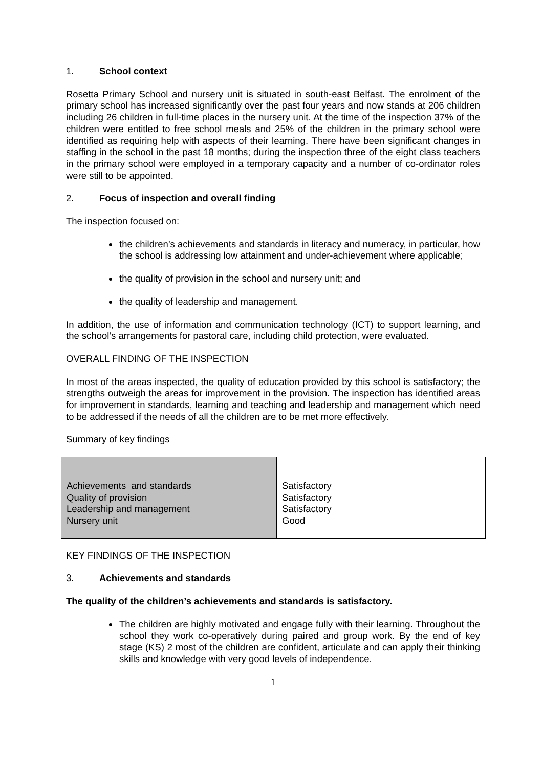1. School context
Rosetta Primary School and nursery unit is situated in south-east Belfast. The enrolment of the primary school has increased significantly over the past four years and now stands at 206 children including 26 children in full-time places in the nursery unit. At the time of the inspection 37% of the children were entitled to free school meals and 25% of the children in the primary school were identified as requiring help with aspects of their learning. There have been significant changes in staffing in the school in the past 18 months; during the inspection three of the eight class teachers in the primary school were employed in a temporary capacity and a number of co-ordinator roles were still to be appointed.
2. Focus of inspection and overall finding
The inspection focused on:
the children’s achievements and standards in literacy and numeracy, in particular, how the school is addressing low attainment and under-achievement where applicable;
the quality of provision in the school and nursery unit; and
the quality of leadership and management.
In addition, the use of information and communication technology (ICT) to support learning, and the school’s arrangements for pastoral care, including child protection, were evaluated.
OVERALL FINDING OF THE INSPECTION
In most of the areas inspected, the quality of education provided by this school is satisfactory; the strengths outweigh the areas for improvement in the provision. The inspection has identified areas for improvement in standards, learning and teaching and leadership and management which need to be addressed if the needs of all the children are to be met more effectively.
Summary of key findings
| Achievements and standards Quality of provision Leadership and management Nursery unit | Satisfactory Satisfactory Satisfactory Good |
KEY FINDINGS OF THE INSPECTION
3. Achievements and standards
The quality of the children’s achievements and standards is satisfactory.
The children are highly motivated and engage fully with their learning. Throughout the school they work co-operatively during paired and group work. By the end of key stage (KS) 2 most of the children are confident, articulate and can apply their thinking skills and knowledge with very good levels of independence.
1